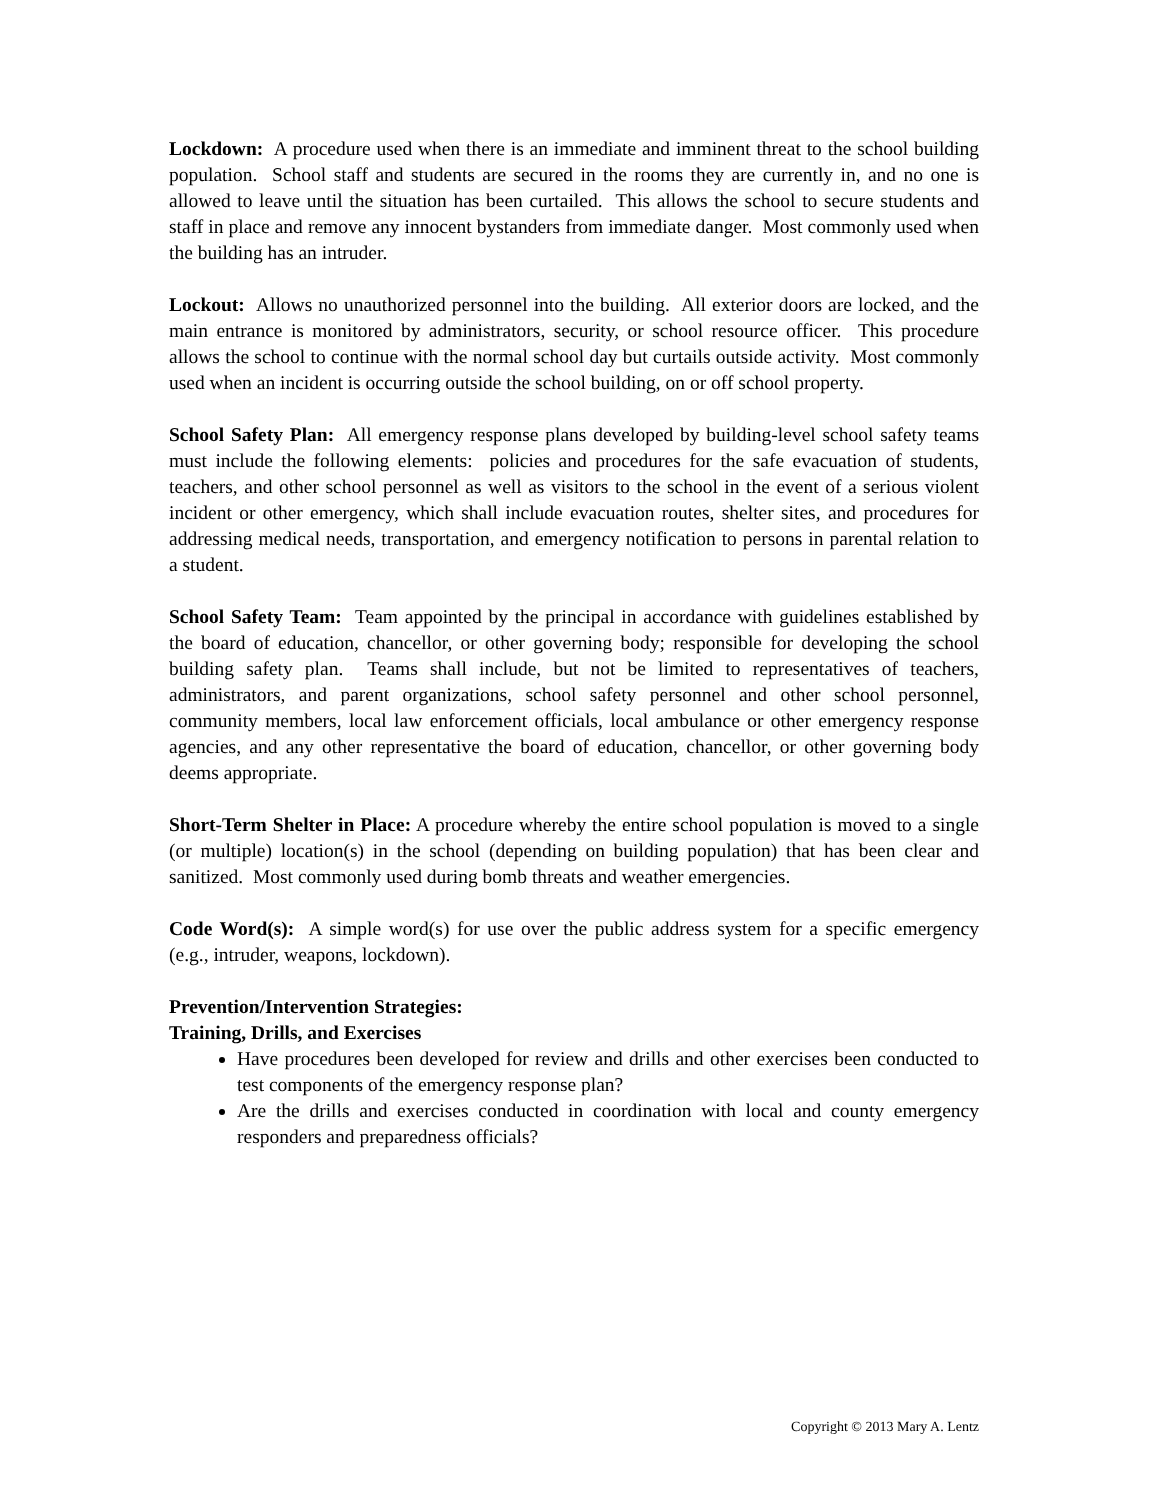Lockdown: A procedure used when there is an immediate and imminent threat to the school building population. School staff and students are secured in the rooms they are currently in, and no one is allowed to leave until the situation has been curtailed. This allows the school to secure students and staff in place and remove any innocent bystanders from immediate danger. Most commonly used when the building has an intruder.
Lockout: Allows no unauthorized personnel into the building. All exterior doors are locked, and the main entrance is monitored by administrators, security, or school resource officer. This procedure allows the school to continue with the normal school day but curtails outside activity. Most commonly used when an incident is occurring outside the school building, on or off school property.
School Safety Plan: All emergency response plans developed by building-level school safety teams must include the following elements: policies and procedures for the safe evacuation of students, teachers, and other school personnel as well as visitors to the school in the event of a serious violent incident or other emergency, which shall include evacuation routes, shelter sites, and procedures for addressing medical needs, transportation, and emergency notification to persons in parental relation to a student.
School Safety Team: Team appointed by the principal in accordance with guidelines established by the board of education, chancellor, or other governing body; responsible for developing the school building safety plan. Teams shall include, but not be limited to representatives of teachers, administrators, and parent organizations, school safety personnel and other school personnel, community members, local law enforcement officials, local ambulance or other emergency response agencies, and any other representative the board of education, chancellor, or other governing body deems appropriate.
Short-Term Shelter in Place: A procedure whereby the entire school population is moved to a single (or multiple) location(s) in the school (depending on building population) that has been clear and sanitized. Most commonly used during bomb threats and weather emergencies.
Code Word(s): A simple word(s) for use over the public address system for a specific emergency (e.g., intruder, weapons, lockdown).
Prevention/Intervention Strategies:
Training, Drills, and Exercises
Have procedures been developed for review and drills and other exercises been conducted to test components of the emergency response plan?
Are the drills and exercises conducted in coordination with local and county emergency responders and preparedness officials?
Copyright © 2013 Mary A. Lentz